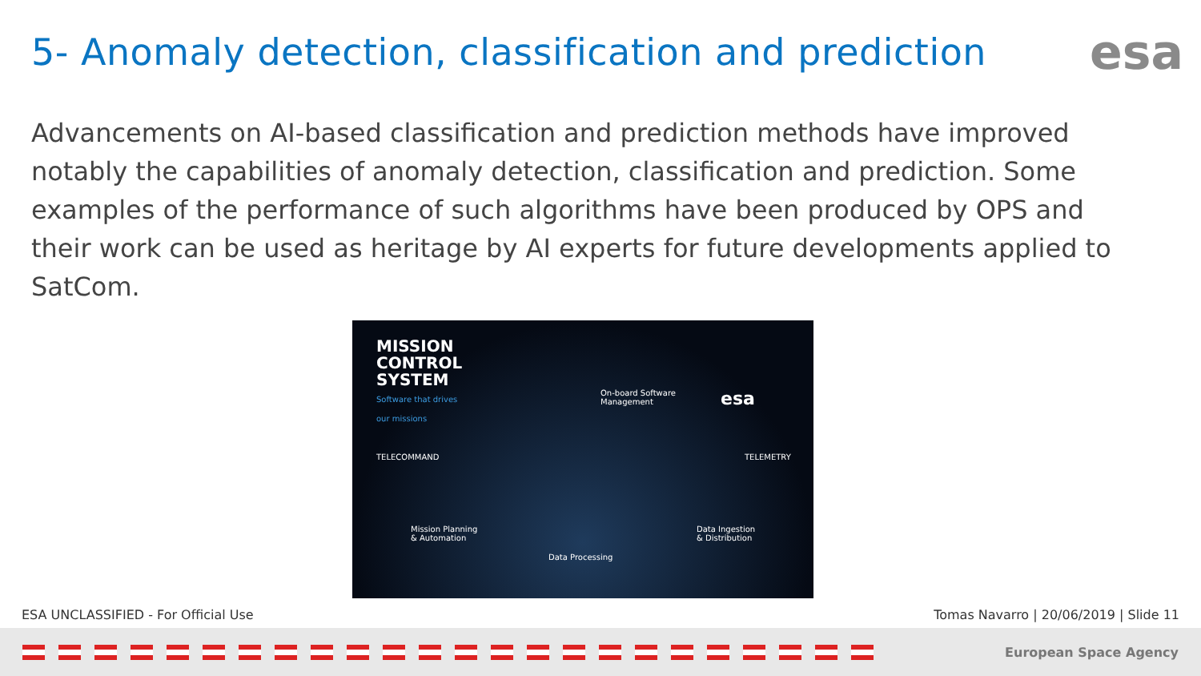5- Anomaly detection, classification and prediction
esa
Advancements on AI-based classification and prediction methods have improved notably the capabilities of anomaly detection, classification and prediction. Some examples of the performance of such algorithms have been produced by OPS and their work can be used as heritage by AI experts for future developments applied to SatCom.
MISSION
CONTROL
SYSTEM
Software that drives
our missions
On-board Software
Management
esa
TELECOMMAND TELEMETRY
Mission Planning
& Automation
Data Ingestion
& Distribution
Data Processing
ESA UNCLASSIFIED - For Official Use Tomas Navarro | 20/06/2019 | Slide 11
European Space Agency